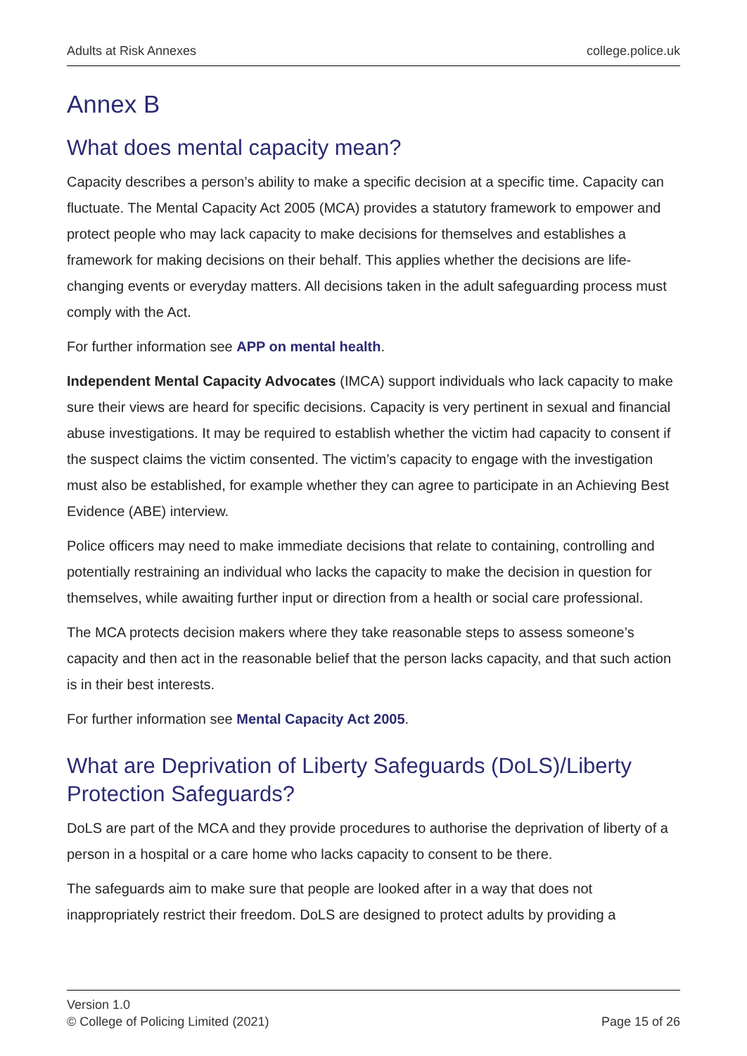Adults at Risk Annexes college.police.uk
Annex B
What does mental capacity mean?
Capacity describes a person’s ability to make a specific decision at a specific time. Capacity can fluctuate. The Mental Capacity Act 2005 (MCA) provides a statutory framework to empower and protect people who may lack capacity to make decisions for themselves and establishes a framework for making decisions on their behalf. This applies whether the decisions are life-changing events or everyday matters. All decisions taken in the adult safeguarding process must comply with the Act.
For further information see APP on mental health.
Independent Mental Capacity Advocates (IMCA) support individuals who lack capacity to make sure their views are heard for specific decisions. Capacity is very pertinent in sexual and financial abuse investigations. It may be required to establish whether the victim had capacity to consent if the suspect claims the victim consented. The victim’s capacity to engage with the investigation must also be established, for example whether they can agree to participate in an Achieving Best Evidence (ABE) interview.
Police officers may need to make immediate decisions that relate to containing, controlling and potentially restraining an individual who lacks the capacity to make the decision in question for themselves, while awaiting further input or direction from a health or social care professional.
The MCA protects decision makers where they take reasonable steps to assess someone’s capacity and then act in the reasonable belief that the person lacks capacity, and that such action is in their best interests.
For further information see Mental Capacity Act 2005.
What are Deprivation of Liberty Safeguards (DoLS)/Liberty Protection Safeguards?
DoLS are part of the MCA and they provide procedures to authorise the deprivation of liberty of a person in a hospital or a care home who lacks capacity to consent to be there.
The safeguards aim to make sure that people are looked after in a way that does not inappropriately restrict their freedom. DoLS are designed to protect adults by providing a
Version 1.0
© College of Policing Limited (2021) Page 15 of 26